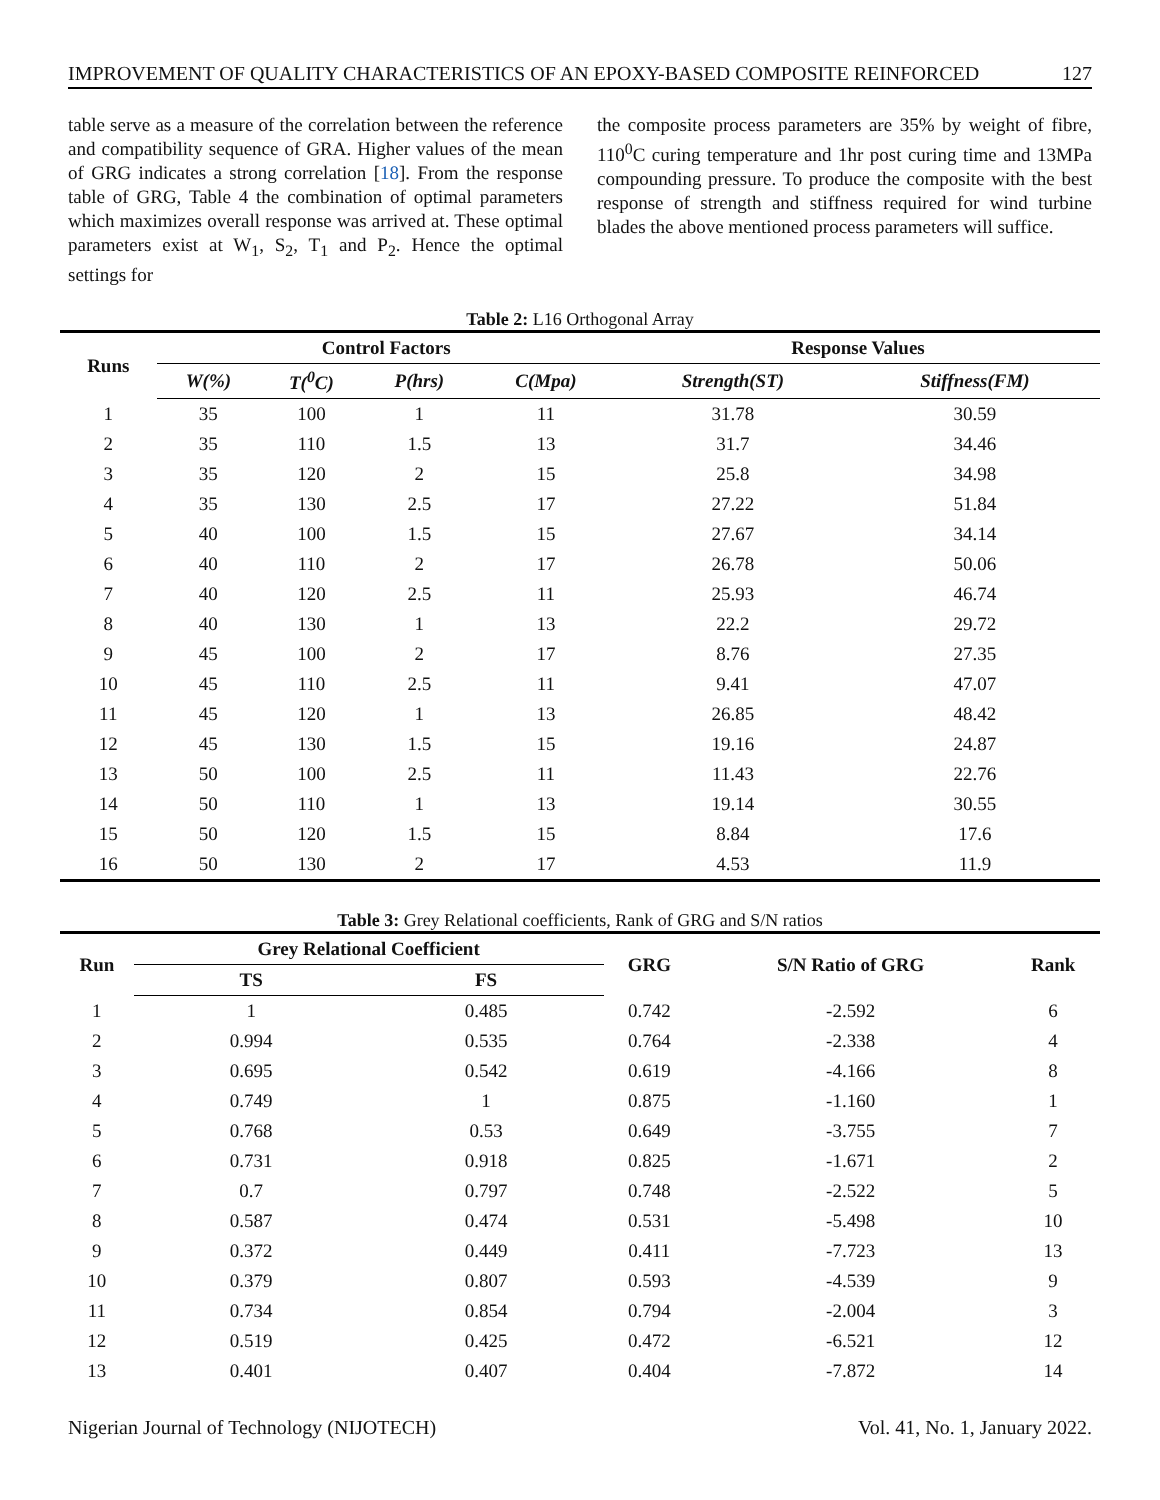IMPROVEMENT OF QUALITY CHARACTERISTICS OF AN EPOXY-BASED COMPOSITE REINFORCED 127
table serve as a measure of the correlation between the reference and compatibility sequence of GRA. Higher values of the mean of GRG indicates a strong correlation [18]. From the response table of GRG, Table 4 the combination of optimal parameters which maximizes overall response was arrived at. These optimal parameters exist at W<sub>1</sub>, S<sub>2</sub>, T<sub>1</sub> and P<sub>2</sub>. Hence the optimal settings for
the composite process parameters are 35% by weight of fibre, 110<sup>0</sup>C curing temperature and 1hr post curing time and 13MPa compounding pressure. To produce the composite with the best response of strength and stiffness required for wind turbine blades the above mentioned process parameters will suffice.
Table 2: L16 Orthogonal Array
| Runs | Control Factors | | | | Response Values | |
| --- | --- | --- | --- | --- | --- | --- |
| | W(%) | T(<sup>0</sup>C) | P(hrs) | C(Mpa) | Strength(ST) | Stiffness(FM) |
| 1 | 35 | 100 | 1 | 11 | 31.78 | 30.59 |
| 2 | 35 | 110 | 1.5 | 13 | 31.7 | 34.46 |
| 3 | 35 | 120 | 2 | 15 | 25.8 | 34.98 |
| 4 | 35 | 130 | 2.5 | 17 | 27.22 | 51.84 |
| 5 | 40 | 100 | 1.5 | 15 | 27.67 | 34.14 |
| 6 | 40 | 110 | 2 | 17 | 26.78 | 50.06 |
| 7 | 40 | 120 | 2.5 | 11 | 25.93 | 46.74 |
| 8 | 40 | 130 | 1 | 13 | 22.2 | 29.72 |
| 9 | 45 | 100 | 2 | 17 | 8.76 | 27.35 |
| 10 | 45 | 110 | 2.5 | 11 | 9.41 | 47.07 |
| 11 | 45 | 120 | 1 | 13 | 26.85 | 48.42 |
| 12 | 45 | 130 | 1.5 | 15 | 19.16 | 24.87 |
| 13 | 50 | 100 | 2.5 | 11 | 11.43 | 22.76 |
| 14 | 50 | 110 | 1 | 13 | 19.14 | 30.55 |
| 15 | 50 | 120 | 1.5 | 15 | 8.84 | 17.6 |
| 16 | 50 | 130 | 2 | 17 | 4.53 | 11.9 |
Table 3: Grey Relational coefficients, Rank of GRG and S/N ratios
| Run | Grey Relational Coefficient | | GRG | S/N Ratio of GRG | Rank |
| --- | --- | --- | --- | --- | --- |
| | TS | FS | | | |
| 1 | 1 | 0.485 | 0.742 | -2.592 | 6 |
| 2 | 0.994 | 0.535 | 0.764 | -2.338 | 4 |
| 3 | 0.695 | 0.542 | 0.619 | -4.166 | 8 |
| 4 | 0.749 | 1 | 0.875 | -1.160 | 1 |
| 5 | 0.768 | 0.53 | 0.649 | -3.755 | 7 |
| 6 | 0.731 | 0.918 | 0.825 | -1.671 | 2 |
| 7 | 0.7 | 0.797 | 0.748 | -2.522 | 5 |
| 8 | 0.587 | 0.474 | 0.531 | -5.498 | 10 |
| 9 | 0.372 | 0.449 | 0.411 | -7.723 | 13 |
| 10 | 0.379 | 0.807 | 0.593 | -4.539 | 9 |
| 11 | 0.734 | 0.854 | 0.794 | -2.004 | 3 |
| 12 | 0.519 | 0.425 | 0.472 | -6.521 | 12 |
| 13 | 0.401 | 0.407 | 0.404 | -7.872 | 14 |
Nigerian Journal of Technology (NIJOTECH) Vol. 41, No. 1, January 2022.